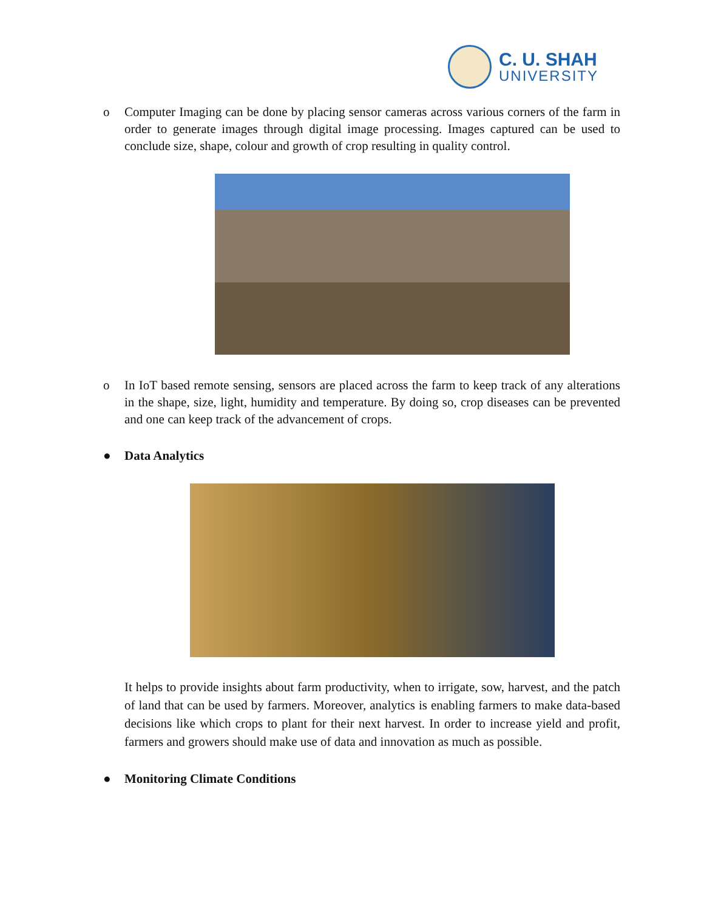C. U. SHAH
UNIVERSITY
o Computer Imaging can be done by placing sensor cameras across various corners of the farm in order to generate images through digital image processing. Images captured can be used to conclude size, shape, colour and growth of crop resulting in quality control.
o In IoT based remote sensing, sensors are placed across the farm to keep track of any alterations in the shape, size, light, humidity and temperature. By doing so, crop diseases can be prevented and one can keep track of the advancement of crops.
● Data Analytics
It helps to provide insights about farm productivity, when to irrigate, sow, harvest, and the patch of land that can be used by farmers. Moreover, analytics is enabling farmers to make data-based decisions like which crops to plant for their next harvest. In order to increase yield and profit, farmers and growers should make use of data and innovation as much as possible.
● Monitoring Climate Conditions